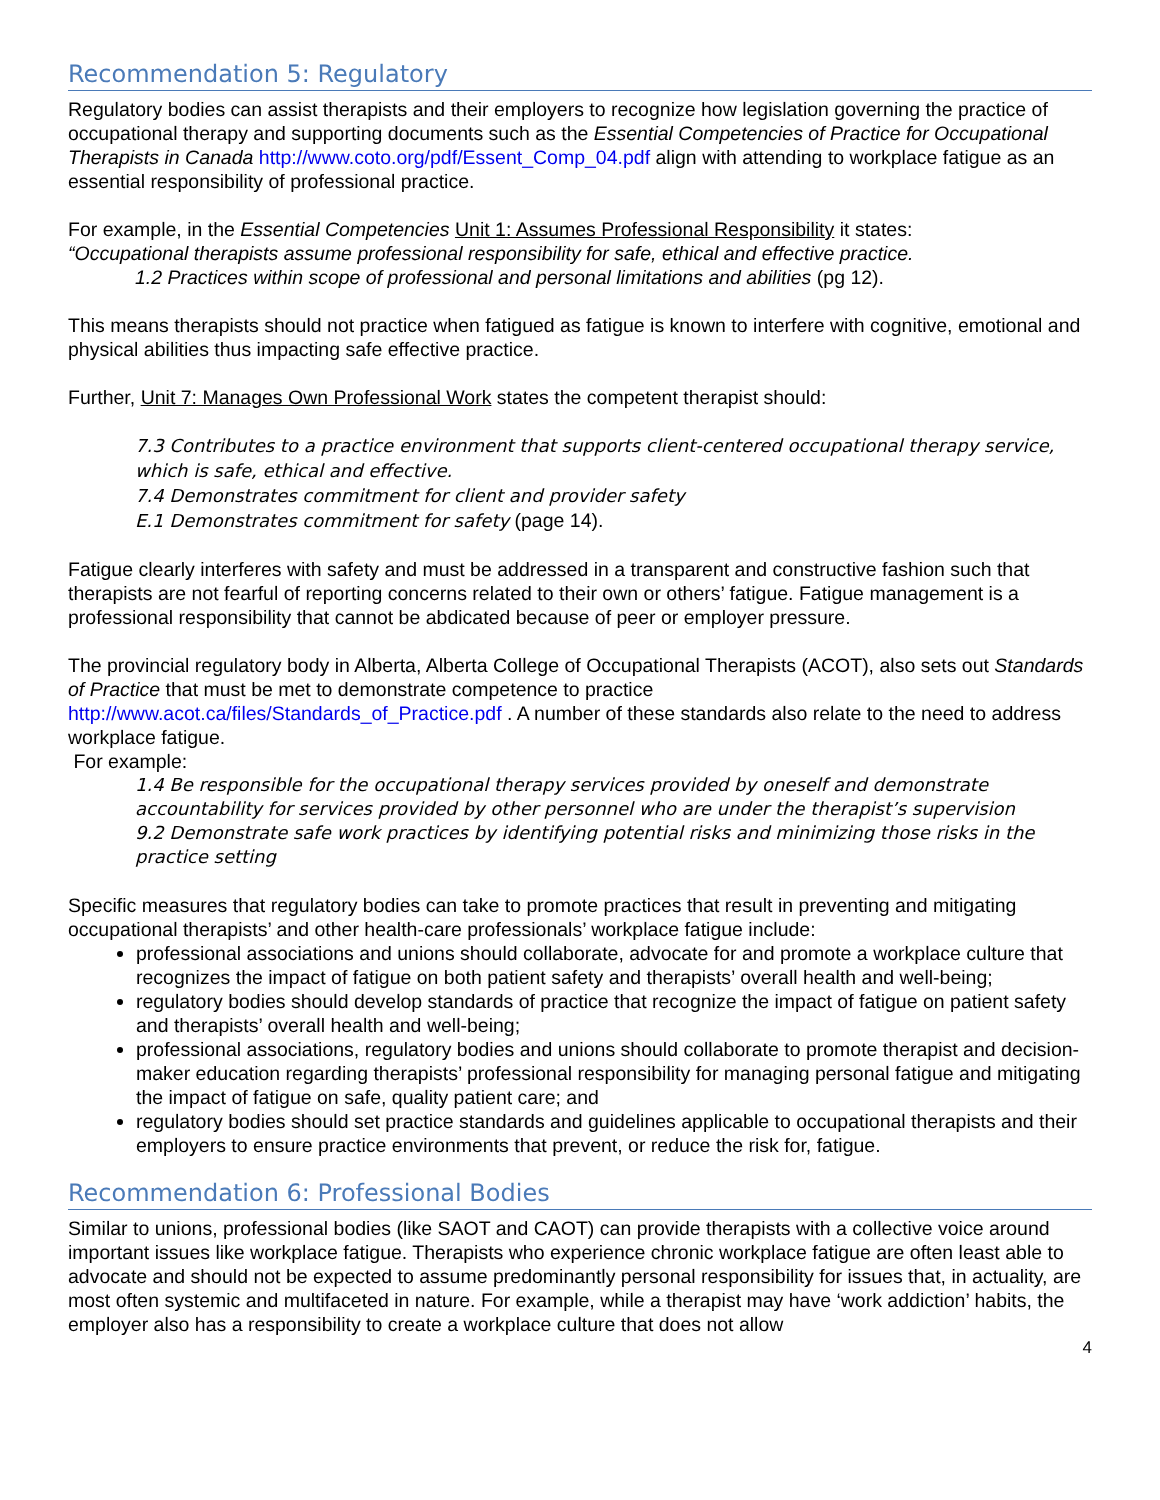Recommendation 5: Regulatory
Regulatory bodies can assist therapists and their employers to recognize how legislation governing the practice of occupational therapy and supporting documents such as the Essential Competencies of Practice for Occupational Therapists in Canada http://www.coto.org/pdf/Essent_Comp_04.pdf align with attending to workplace fatigue as an essential responsibility of professional practice.
For example, in the Essential Competencies Unit 1: Assumes Professional Responsibility it states:
“Occupational therapists assume professional responsibility for safe, ethical and effective practice.
1.2 Practices within scope of professional and personal limitations and abilities (pg 12).
This means therapists should not practice when fatigued as fatigue is known to interfere with cognitive, emotional and physical abilities thus impacting safe effective practice.
Further, Unit 7: Manages Own Professional Work states the competent therapist should:
7.3 Contributes to a practice environment that supports client-centered occupational therapy service, which is safe, ethical and effective.
7.4 Demonstrates commitment for client and provider safety
E.1 Demonstrates commitment for safety (page 14).
Fatigue clearly interferes with safety and must be addressed in a transparent and constructive fashion such that therapists are not fearful of reporting concerns related to their own or others’ fatigue. Fatigue management is a professional responsibility that cannot be abdicated because of peer or employer pressure.
The provincial regulatory body in Alberta, Alberta College of Occupational Therapists (ACOT), also sets out Standards of Practice that must be met to demonstrate competence to practice http://www.acot.ca/files/Standards_of_Practice.pdf . A number of these standards also relate to the need to address workplace fatigue.
For example:
1.4 Be responsible for the occupational therapy services provided by oneself and demonstrate accountability for services provided by other personnel who are under the therapist’s supervision
9.2 Demonstrate safe work practices by identifying potential risks and minimizing those risks in the practice setting
Specific measures that regulatory bodies can take to promote practices that result in preventing and mitigating occupational therapists’ and other health-care professionals’ workplace fatigue include:
professional associations and unions should collaborate, advocate for and promote a workplace culture that recognizes the impact of fatigue on both patient safety and therapists’ overall health and well-being;
regulatory bodies should develop standards of practice that recognize the impact of fatigue on patient safety and therapists’ overall health and well-being;
professional associations, regulatory bodies and unions should collaborate to promote therapist and decision-maker education regarding therapists’ professional responsibility for managing personal fatigue and mitigating the impact of fatigue on safe, quality patient care; and
regulatory bodies should set practice standards and guidelines applicable to occupational therapists and their employers to ensure practice environments that prevent, or reduce the risk for, fatigue.
Recommendation 6: Professional Bodies
Similar to unions, professional bodies (like SAOT and CAOT) can provide therapists with a collective voice around important issues like workplace fatigue. Therapists who experience chronic workplace fatigue are often least able to advocate and should not be expected to assume predominantly personal responsibility for issues that, in actuality, are most often systemic and multifaceted in nature. For example, while a therapist may have ‘work addiction’ habits, the employer also has a responsibility to create a workplace culture that does not allow
4